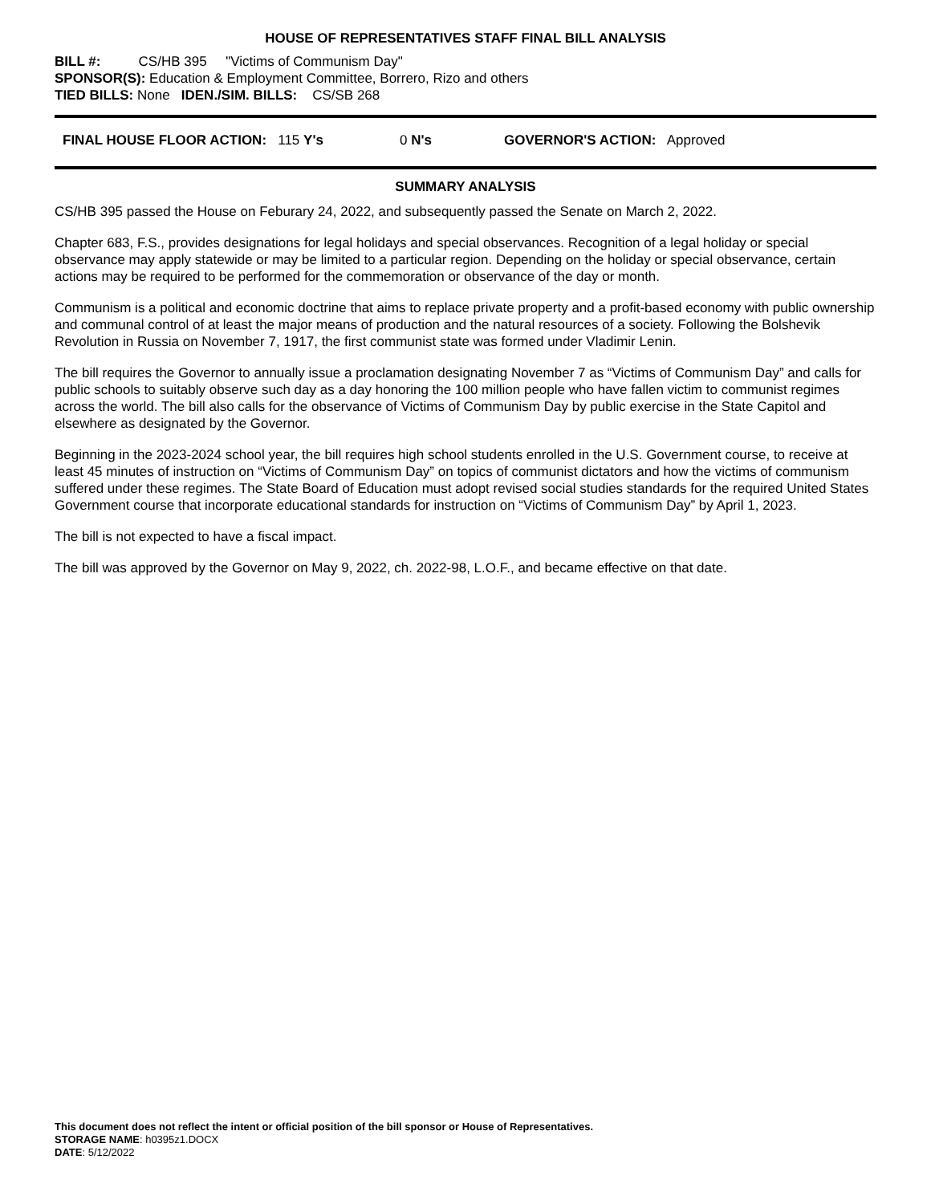HOUSE OF REPRESENTATIVES STAFF FINAL BILL ANALYSIS
BILL #: CS/HB 395 "Victims of Communism Day"
SPONSOR(S): Education & Employment Committee, Borrero, Rizo and others
TIED BILLS: None IDEN./SIM. BILLS: CS/SB 268
FINAL HOUSE FLOOR ACTION: 115 Y's 0 N's GOVERNOR'S ACTION: Approved
SUMMARY ANALYSIS
CS/HB 395 passed the House on Feburary 24, 2022, and subsequently passed the Senate on March 2, 2022.
Chapter 683, F.S., provides designations for legal holidays and special observances. Recognition of a legal holiday or special observance may apply statewide or may be limited to a particular region. Depending on the holiday or special observance, certain actions may be required to be performed for the commemoration or observance of the day or month.
Communism is a political and economic doctrine that aims to replace private property and a profit-based economy with public ownership and communal control of at least the major means of production and the natural resources of a society. Following the Bolshevik Revolution in Russia on November 7, 1917, the first communist state was formed under Vladimir Lenin.
The bill requires the Governor to annually issue a proclamation designating November 7 as “Victims of Communism Day” and calls for public schools to suitably observe such day as a day honoring the 100 million people who have fallen victim to communist regimes across the world. The bill also calls for the observance of Victims of Communism Day by public exercise in the State Capitol and elsewhere as designated by the Governor.
Beginning in the 2023-2024 school year, the bill requires high school students enrolled in the U.S. Government course, to receive at least 45 minutes of instruction on “Victims of Communism Day” on topics of communist dictators and how the victims of communism suffered under these regimes. The State Board of Education must adopt revised social studies standards for the required United States Government course that incorporate educational standards for instruction on “Victims of Communism Day” by April 1, 2023.
The bill is not expected to have a fiscal impact.
The bill was approved by the Governor on May 9, 2022, ch. 2022-98, L.O.F., and became effective on that date.
This document does not reflect the intent or official position of the bill sponsor or House of Representatives.
STORAGE NAME: h0395z1.DOCX
DATE: 5/12/2022